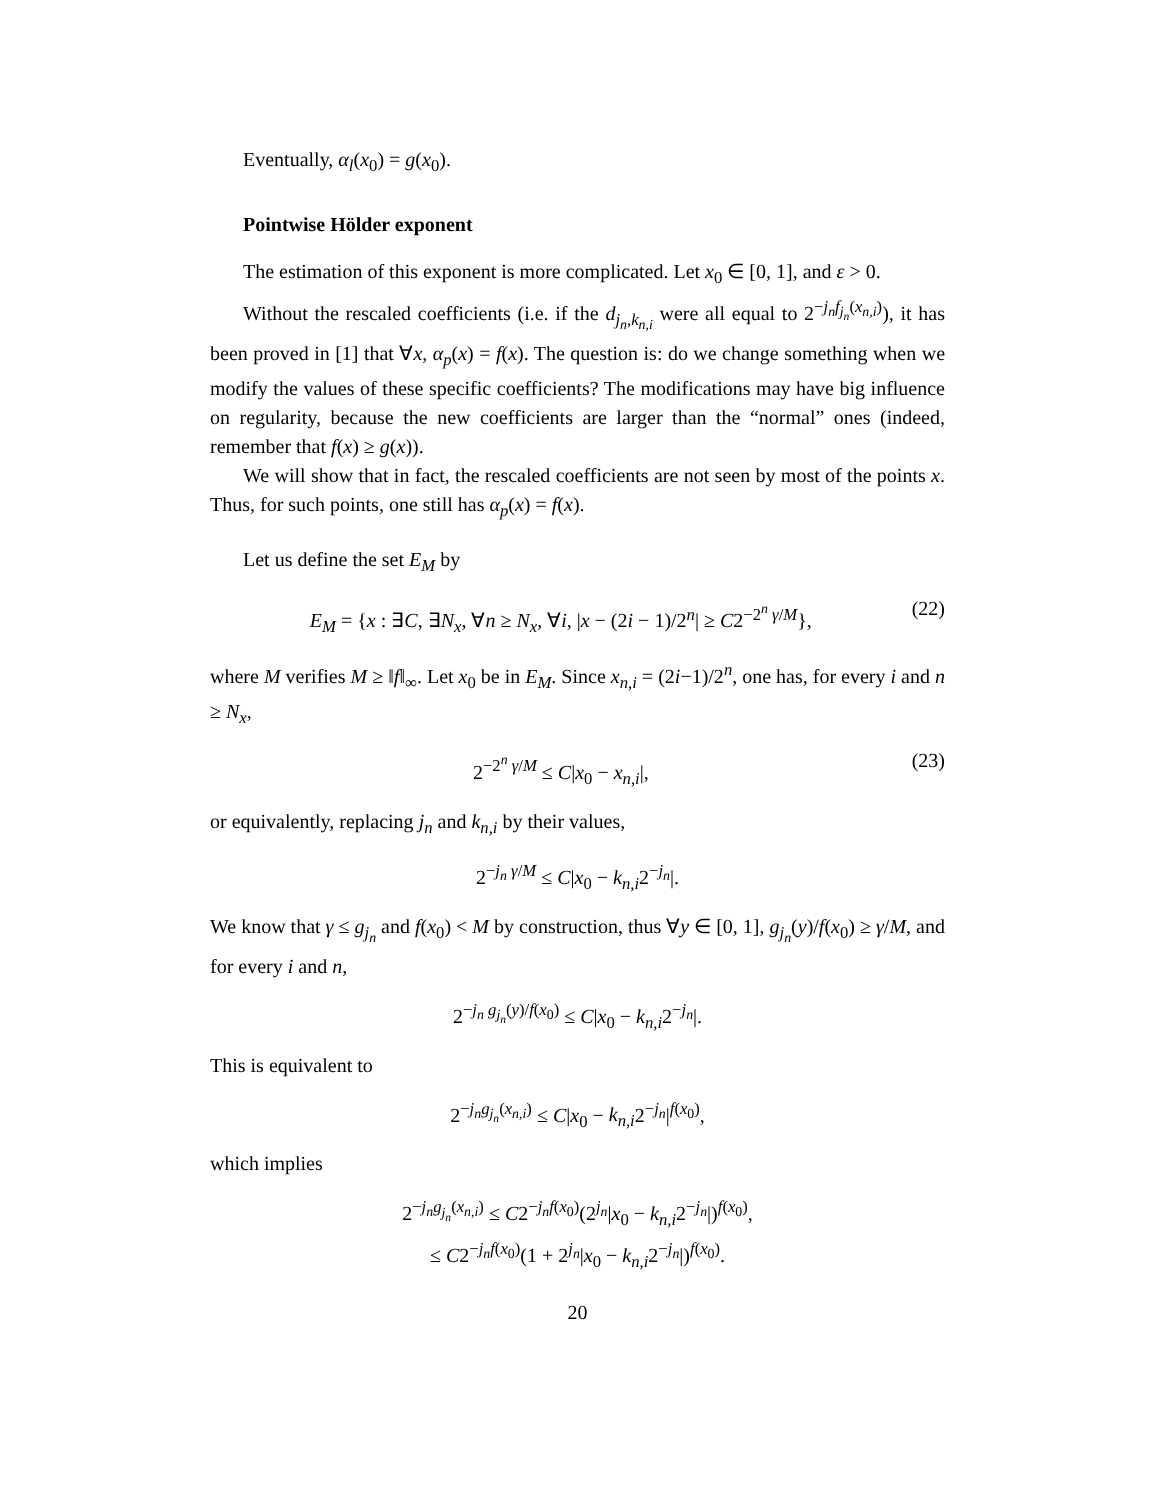Eventually, α<sub>l</sub>(x<sub>0</sub>) = g(x<sub>0</sub>).
Pointwise Hölder exponent
The estimation of this exponent is more complicated. Let x<sub>0</sub> ∈ [0, 1], and ε > 0.
Without the rescaled coefficients (i.e. if the d<sub>j<sub>n</sub>,k<sub>n,i</sub></sub> were all equal to 2<sup>−j<sub>n</sub>f<sub>j<sub>n</sub></sub>(x<sub>n,i</sub>)</sup>), it has been proved in [1] that ∀x, α<sub>p</sub>(x) = f(x). The question is: do we change something when we modify the values of these specific coefficients? The modifications may have big influence on regularity, because the new coefficients are larger than the “normal” ones (indeed, remember that f(x) ≥ g(x)).
We will show that in fact, the rescaled coefficients are not seen by most of the points x. Thus, for such points, one still has α<sub>p</sub>(x) = f(x).
Let us define the set E<sub>M</sub> by
E<sub>M</sub> = {x : ∃C, ∃N<sub>x</sub>, ∀n ≥ N<sub>x</sub>, ∀i, |x − (2i − 1)/2<sup>n</sup>| ≥ C2<sup>−2<sup>n</sup> γ/M</sup>}, (22)
where M verifies M ≥ ‖f‖<sub>∞</sub>. Let x<sub>0</sub> be in E<sub>M</sub>. Since x<sub>n,i</sub> = (2i−1)/2<sup>n</sup>, one has, for every i and n ≥ N<sub>x</sub>,
2<sup>−2<sup>n</sup> γ/M</sup> ≤ C|x<sub>0</sub> − x<sub>n,i</sub>|, (23)
or equivalently, replacing j<sub>n</sub> and k<sub>n,i</sub> by their values,
2<sup>−j<sub>n</sub> γ/M</sup> ≤ C|x<sub>0</sub> − k<sub>n,i</sub>2<sup>−j<sub>n</sub></sup>|.
We know that γ ≤ g<sub>j<sub>n</sub></sub> and f(x<sub>0</sub>) < M by construction, thus ∀y ∈ [0, 1], g<sub>j<sub>n</sub></sub>(y)/f(x<sub>0</sub>) ≥ γ/M, and for every i and n,
2<sup>−j<sub>n</sub> g<sub>j<sub>n</sub></sub>(y)/f(x<sub>0</sub>)</sup> ≤ C|x<sub>0</sub> − k<sub>n,i</sub>2<sup>−j<sub>n</sub></sup>|.
This is equivalent to
2<sup>−j<sub>n</sub>g<sub>j<sub>n</sub></sub>(x<sub>n,i</sub>)</sup> ≤ C|x<sub>0</sub> − k<sub>n,i</sub>2<sup>−j<sub>n</sub></sup>|<sup>f(x<sub>0</sub>)</sup>,
which implies
2<sup>−j<sub>n</sub>g<sub>j<sub>n</sub></sub>(x<sub>n,i</sub>)</sup> ≤ C2<sup>−j<sub>n</sub>f(x<sub>0</sub>)</sup>(2<sup>j<sub>n</sub></sup>|x<sub>0</sub> − k<sub>n,i</sub>2<sup>−j<sub>n</sub></sup>|)<sup>f(x<sub>0</sub>)</sup>,
≤ C2<sup>−j<sub>n</sub>f(x<sub>0</sub>)</sup>(1 + 2<sup>j<sub>n</sub></sup>|x<sub>0</sub> − k<sub>n,i</sub>2<sup>−j<sub>n</sub></sup>|)<sup>f(x<sub>0</sub>)</sup>.
20